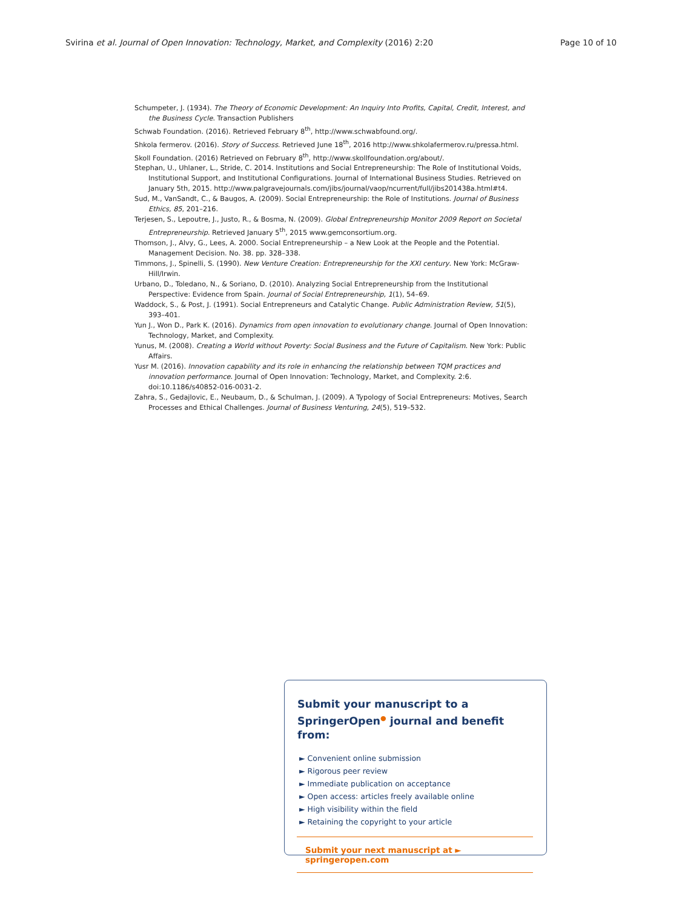Svirina et al. Journal of Open Innovation: Technology, Market, and Complexity (2016) 2:20 Page 10 of 10
Schumpeter, J. (1934). The Theory of Economic Development: An Inquiry Into Profits, Capital, Credit, Interest, and the Business Cycle. Transaction Publishers
Schwab Foundation. (2016). Retrieved February 8<sup>th</sup>, http://www.schwabfound.org/.
Shkola fermerov. (2016). Story of Success. Retrieved June 18<sup>th</sup>, 2016 http://www.shkolafermerov.ru/pressa.html.
Skoll Foundation. (2016) Retrieved on February 8<sup>th</sup>, http://www.skollfoundation.org/about/.
Stephan, U., Uhlaner, L., Stride, C. 2014. Institutions and Social Entrepreneurship: The Role of Institutional Voids, Institutional Support, and Institutional Configurations. Journal of International Business Studies. Retrieved on January 5th, 2015. http://www.palgravejournals.com/jibs/journal/vaop/ncurrent/full/jibs201438a.html#t4.
Sud, M., VanSandt, C., & Baugos, A. (2009). Social Entrepreneurship: the Role of Institutions. Journal of Business Ethics, 85, 201–216.
Terjesen, S., Lepoutre, J., Justo, R., & Bosma, N. (2009). Global Entrepreneurship Monitor 2009 Report on Societal Entrepreneurship. Retrieved January 5<sup>th</sup>, 2015 www.gemconsortium.org.
Thomson, J., Alvy, G., Lees, A. 2000. Social Entrepreneurship – a New Look at the People and the Potential. Management Decision. No. 38. pp. 328–338.
Timmons, J., Spinelli, S. (1990). New Venture Creation: Entrepreneurship for the XXI century. New York: McGraw-Hill/Irwin.
Urbano, D., Toledano, N., & Soriano, D. (2010). Analyzing Social Entrepreneurship from the Institutional Perspective: Evidence from Spain. Journal of Social Entrepreneurship, 1(1), 54–69.
Waddock, S., & Post, J. (1991). Social Entrepreneurs and Catalytic Change. Public Administration Review, 51(5), 393–401.
Yun J., Won D., Park K. (2016). Dynamics from open innovation to evolutionary change. Journal of Open Innovation: Technology, Market, and Complexity.
Yunus, M. (2008). Creating a World without Poverty: Social Business and the Future of Capitalism. New York: Public Affairs.
Yusr M. (2016). Innovation capability and its role in enhancing the relationship between TQM practices and innovation performance. Journal of Open Innovation: Technology, Market, and Complexity. 2:6. doi:10.1186/s40852-016-0031-2.
Zahra, S., Gedajlovic, E., Neubaum, D., & Schulman, J. (2009). A Typology of Social Entrepreneurs: Motives, Search Processes and Ethical Challenges. Journal of Business Venturing, 24(5), 519–532.
Submit your manuscript to a SpringerOpen<sup>●</sup> journal and benefit from:
► Convenient online submission
► Rigorous peer review
► Immediate publication on acceptance
► Open access: articles freely available online
► High visibility within the field
► Retaining the copyright to your article
Submit your next manuscript at ► springeropen.com